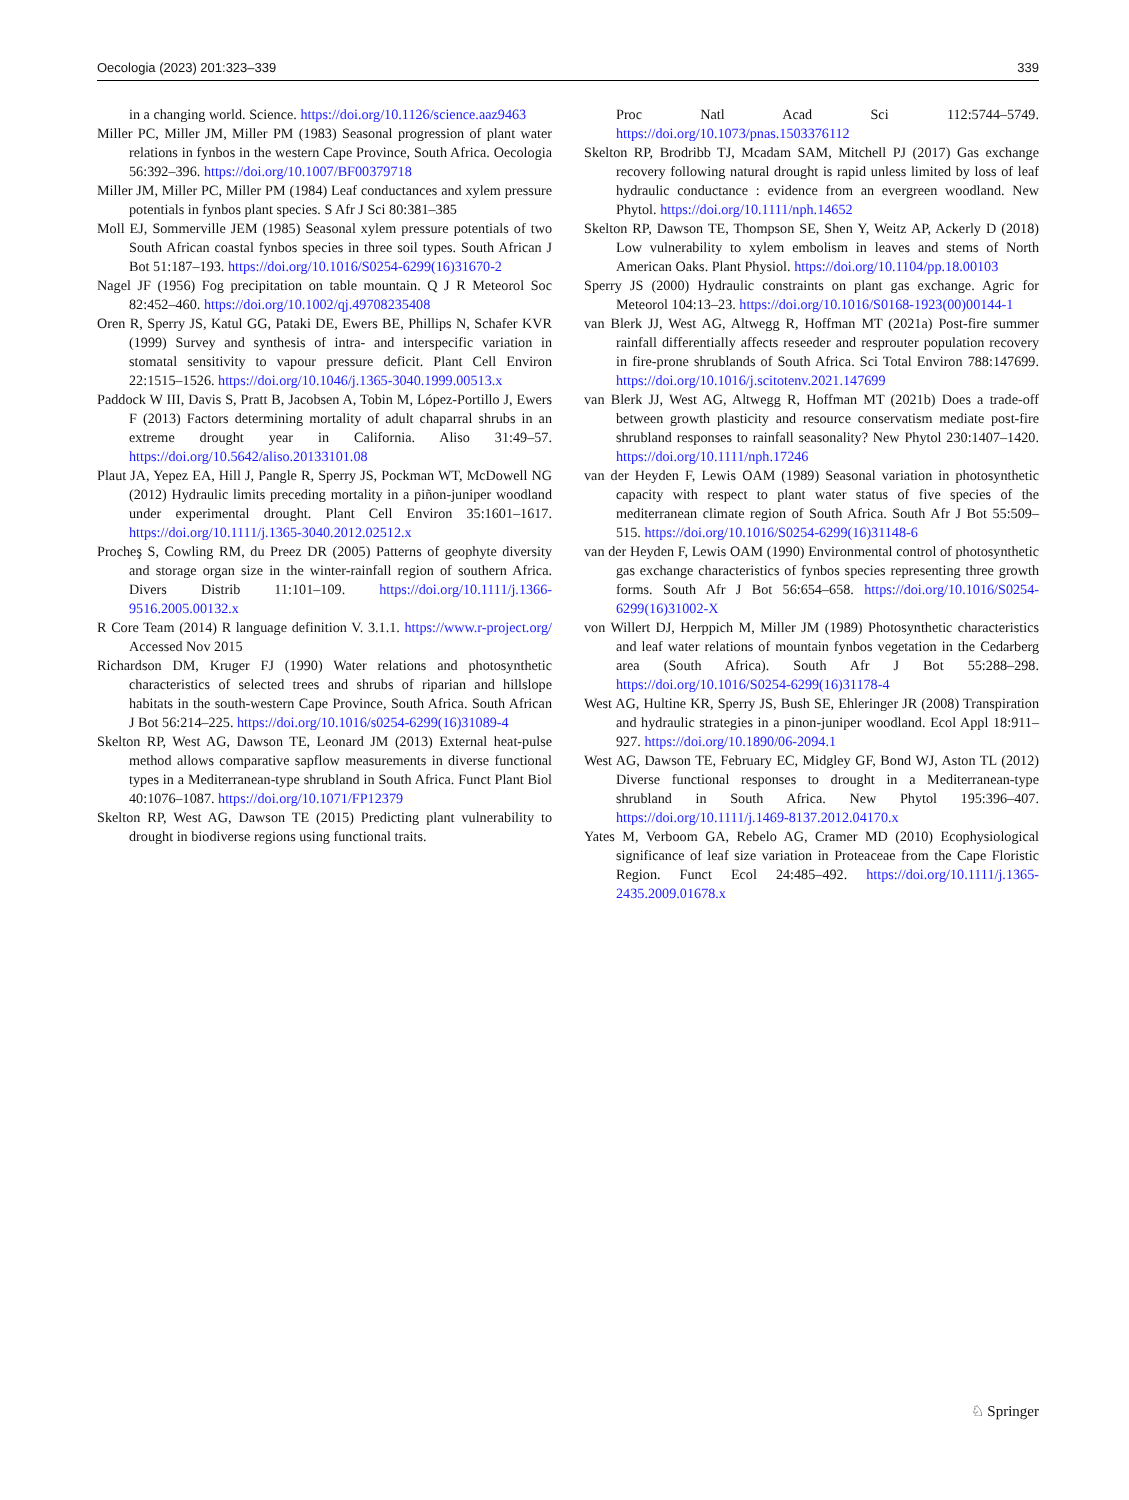Oecologia (2023) 201:323–339 339
in a changing world. Science. https://doi.org/10.1126/science.aaz9463
Miller PC, Miller JM, Miller PM (1983) Seasonal progression of plant water relations in fynbos in the western Cape Province, South Africa. Oecologia 56:392–396. https://doi.org/10.1007/BF00379718
Miller JM, Miller PC, Miller PM (1984) Leaf conductances and xylem pressure potentials in fynbos plant species. S Afr J Sci 80:381–385
Moll EJ, Sommerville JEM (1985) Seasonal xylem pressure potentials of two South African coastal fynbos species in three soil types. South African J Bot 51:187–193. https://doi.org/10.1016/S0254-6299(16)31670-2
Nagel JF (1956) Fog precipitation on table mountain. Q J R Meteorol Soc 82:452–460. https://doi.org/10.1002/qj.49708235408
Oren R, Sperry JS, Katul GG, Pataki DE, Ewers BE, Phillips N, Schafer KVR (1999) Survey and synthesis of intra- and interspecific variation in stomatal sensitivity to vapour pressure deficit. Plant Cell Environ 22:1515–1526. https://doi.org/10.1046/j.1365-3040.1999.00513.x
Paddock W III, Davis S, Pratt B, Jacobsen A, Tobin M, López-Portillo J, Ewers F (2013) Factors determining mortality of adult chaparral shrubs in an extreme drought year in California. Aliso 31:49–57. https://doi.org/10.5642/aliso.20133101.08
Plaut JA, Yepez EA, Hill J, Pangle R, Sperry JS, Pockman WT, McDowell NG (2012) Hydraulic limits preceding mortality in a piñon-juniper woodland under experimental drought. Plant Cell Environ 35:1601–1617. https://doi.org/10.1111/j.1365-3040.2012.02512.x
Procheş S, Cowling RM, du Preez DR (2005) Patterns of geophyte diversity and storage organ size in the winter-rainfall region of southern Africa. Divers Distrib 11:101–109. https://doi.org/10.1111/j.1366-9516.2005.00132.x
R Core Team (2014) R language definition V. 3.1.1. https://www.r-project.org/ Accessed Nov 2015
Richardson DM, Kruger FJ (1990) Water relations and photosynthetic characteristics of selected trees and shrubs of riparian and hillslope habitats in the south-western Cape Province, South Africa. South African J Bot 56:214–225. https://doi.org/10.1016/s0254-6299(16)31089-4
Skelton RP, West AG, Dawson TE, Leonard JM (2013) External heat-pulse method allows comparative sapflow measurements in diverse functional types in a Mediterranean-type shrubland in South Africa. Funct Plant Biol 40:1076–1087. https://doi.org/10.1071/FP12379
Skelton RP, West AG, Dawson TE (2015) Predicting plant vulnerability to drought in biodiverse regions using functional traits.
Proc Natl Acad Sci 112:5744–5749. https://doi.org/10.1073/pnas.1503376112
Skelton RP, Brodribb TJ, Mcadam SAM, Mitchell PJ (2017) Gas exchange recovery following natural drought is rapid unless limited by loss of leaf hydraulic conductance : evidence from an evergreen woodland. New Phytol. https://doi.org/10.1111/nph.14652
Skelton RP, Dawson TE, Thompson SE, Shen Y, Weitz AP, Ackerly D (2018) Low vulnerability to xylem embolism in leaves and stems of North American Oaks. Plant Physiol. https://doi.org/10.1104/pp.18.00103
Sperry JS (2000) Hydraulic constraints on plant gas exchange. Agric for Meteorol 104:13–23. https://doi.org/10.1016/S0168-1923(00)00144-1
van Blerk JJ, West AG, Altwegg R, Hoffman MT (2021a) Post-fire summer rainfall differentially affects reseeder and resprouter population recovery in fire-prone shrublands of South Africa. Sci Total Environ 788:147699. https://doi.org/10.1016/j.scitotenv.2021.147699
van Blerk JJ, West AG, Altwegg R, Hoffman MT (2021b) Does a trade-off between growth plasticity and resource conservatism mediate post-fire shrubland responses to rainfall seasonality? New Phytol 230:1407–1420. https://doi.org/10.1111/nph.17246
van der Heyden F, Lewis OAM (1989) Seasonal variation in photosynthetic capacity with respect to plant water status of five species of the mediterranean climate region of South Africa. South Afr J Bot 55:509–515. https://doi.org/10.1016/S0254-6299(16)31148-6
van der Heyden F, Lewis OAM (1990) Environmental control of photosynthetic gas exchange characteristics of fynbos species representing three growth forms. South Afr J Bot 56:654–658. https://doi.org/10.1016/S0254-6299(16)31002-X
von Willert DJ, Herppich M, Miller JM (1989) Photosynthetic characteristics and leaf water relations of mountain fynbos vegetation in the Cedarberg area (South Africa). South Afr J Bot 55:288–298. https://doi.org/10.1016/S0254-6299(16)31178-4
West AG, Hultine KR, Sperry JS, Bush SE, Ehleringer JR (2008) Transpiration and hydraulic strategies in a pinon-juniper woodland. Ecol Appl 18:911–927. https://doi.org/10.1890/06-2094.1
West AG, Dawson TE, February EC, Midgley GF, Bond WJ, Aston TL (2012) Diverse functional responses to drought in a Mediterranean-type shrubland in South Africa. New Phytol 195:396–407. https://doi.org/10.1111/j.1469-8137.2012.04170.x
Yates M, Verboom GA, Rebelo AG, Cramer MD (2010) Ecophysiological significance of leaf size variation in Proteaceae from the Cape Floristic Region. Funct Ecol 24:485–492. https://doi.org/10.1111/j.1365-2435.2009.01678.x
♘ Springer